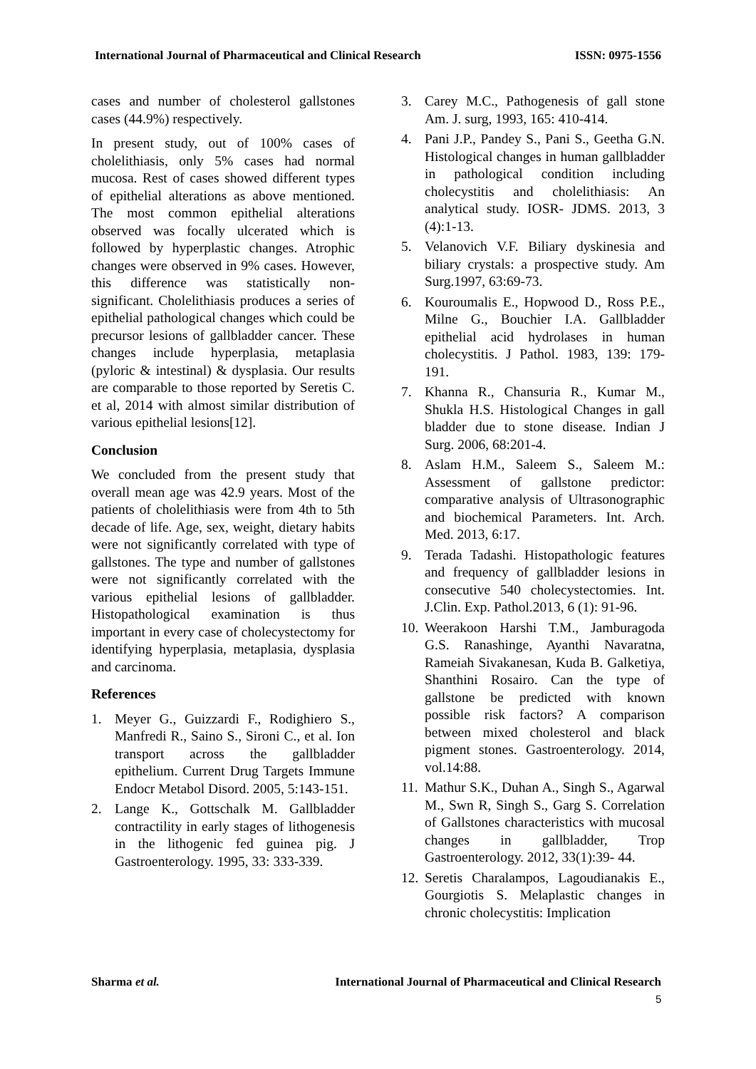International Journal of Pharmaceutical and Clinical Research ISSN: 0975-1556
cases and number of cholesterol gallstones cases (44.9%) respectively.
In present study, out of 100% cases of cholelithiasis, only 5% cases had normal mucosa. Rest of cases showed different types of epithelial alterations as above mentioned. The most common epithelial alterations observed was focally ulcerated which is followed by hyperplastic changes. Atrophic changes were observed in 9% cases. However, this difference was statistically non- significant. Cholelithiasis produces a series of epithelial pathological changes which could be precursor lesions of gallbladder cancer. These changes include hyperplasia, metaplasia (pyloric & intestinal) & dysplasia. Our results are comparable to those reported by Seretis C. et al, 2014 with almost similar distribution of various epithelial lesions[12].
Conclusion
We concluded from the present study that overall mean age was 42.9 years. Most of the patients of cholelithiasis were from 4th to 5th decade of life. Age, sex, weight, dietary habits were not significantly correlated with type of gallstones. The type and number of gallstones were not significantly correlated with the various epithelial lesions of gallbladder. Histopathological examination is thus important in every case of cholecystectomy for identifying hyperplasia, metaplasia, dysplasia and carcinoma.
References
1. Meyer G., Guizzardi F., Rodighiero S., Manfredi R., Saino S., Sironi C., et al. Ion transport across the gallbladder epithelium. Current Drug Targets Immune Endocr Metabol Disord. 2005, 5:143-151.
2. Lange K., Gottschalk M. Gallbladder contractility in early stages of lithogenesis in the lithogenic fed guinea pig. J Gastroenterology. 1995, 33: 333-339.
3. Carey M.C., Pathogenesis of gall stone Am. J. surg, 1993, 165: 410-414.
4. Pani J.P., Pandey S., Pani S., Geetha G.N. Histological changes in human gallbladder in pathological condition including cholecystitis and cholelithiasis: An analytical study. IOSR- JDMS. 2013, 3 (4):1-13.
5. Velanovich V.F. Biliary dyskinesia and biliary crystals: a prospective study. Am Surg.1997, 63:69-73.
6. Kouroumalis E., Hopwood D., Ross P.E., Milne G., Bouchier I.A. Gallbladder epithelial acid hydrolases in human cholecystitis. J Pathol. 1983, 139: 179-191.
7. Khanna R., Chansuria R., Kumar M., Shukla H.S. Histological Changes in gall bladder due to stone disease. Indian J Surg. 2006, 68:201-4.
8. Aslam H.M., Saleem S., Saleem M.: Assessment of gallstone predictor: comparative analysis of Ultrasonographic and biochemical Parameters. Int. Arch. Med. 2013, 6:17.
9. Terada Tadashi. Histopathologic features and frequency of gallbladder lesions in consecutive 540 cholecystectomies. Int. J.Clin. Exp. Pathol.2013, 6 (1): 91-96.
10. Weerakoon Harshi T.M., Jamburagoda G.S. Ranashinge, Ayanthi Navaratna, Rameiah Sivakanesan, Kuda B. Galketiya, Shanthini Rosairo. Can the type of gallstone be predicted with known possible risk factors? A comparison between mixed cholesterol and black pigment stones. Gastroenterology. 2014, vol.14:88.
11. Mathur S.K., Duhan A., Singh S., Agarwal M., Swn R, Singh S., Garg S. Correlation of Gallstones characteristics with mucosal changes in gallbladder, Trop Gastroenterology. 2012, 33(1):39- 44.
12. Seretis Charalampos, Lagoudianakis E., Gourgiotis S. Melaplastic changes in chronic cholecystitis: Implication
Sharma et al. International Journal of Pharmaceutical and Clinical Research
5